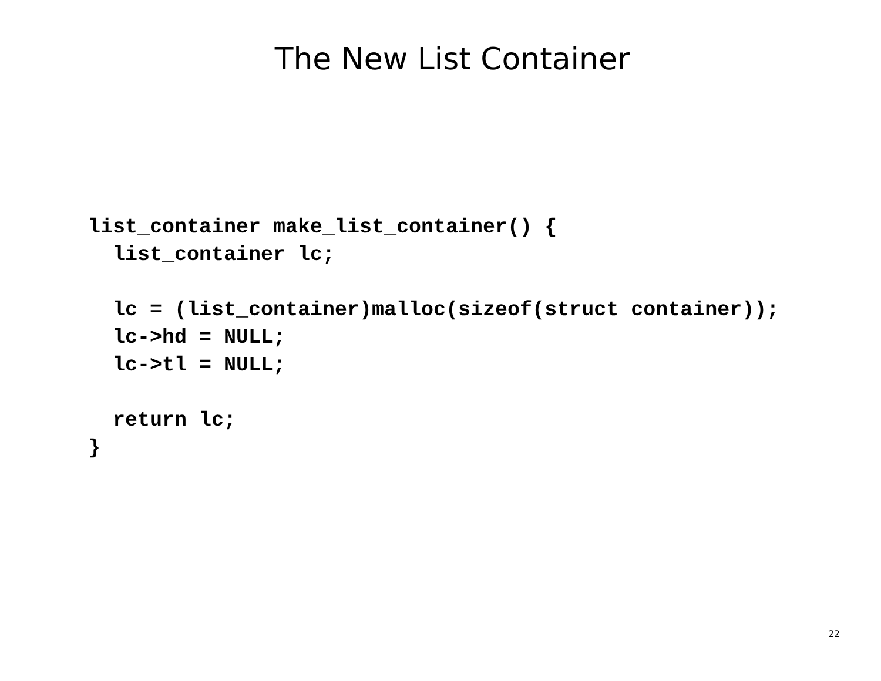The New List Container
list_container make_list_container() {
  list_container lc;

  lc = (list_container)malloc(sizeof(struct container));
  lc->hd = NULL;
  lc->tl = NULL;

  return lc;
}
22